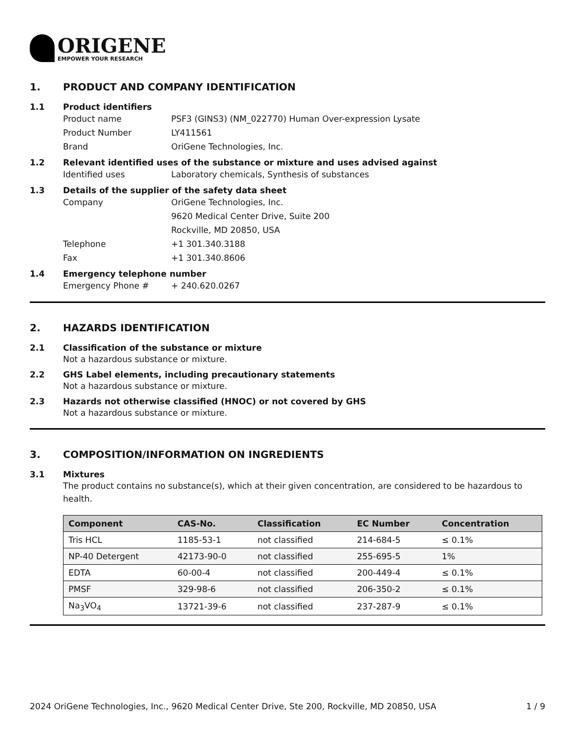ORIGENE
EMPOWER YOUR RESEARCH
1. PRODUCT AND COMPANY IDENTIFICATION
1.1 Product identifiers
Product name PSF3 (GINS3) (NM_022770) Human Over-expression Lysate
Product Number LY411561
Brand OriGene Technologies, Inc.
1.2 Relevant identified uses of the substance or mixture and uses advised against
Identified uses Laboratory chemicals, Synthesis of substances
1.3 Details of the supplier of the safety data sheet
Company OriGene Technologies, Inc.
9620 Medical Center Drive, Suite 200
Rockville, MD 20850, USA
Telephone +1 301.340.3188
Fax +1 301.340.8606
1.4 Emergency telephone number
Emergency Phone # + 240.620.0267
2. HAZARDS IDENTIFICATION
2.1 Classification of the substance or mixture
Not a hazardous substance or mixture.
2.2 GHS Label elements, including precautionary statements
Not a hazardous substance or mixture.
2.3 Hazards not otherwise classified (HNOC) or not covered by GHS
Not a hazardous substance or mixture.
3. COMPOSITION/INFORMATION ON INGREDIENTS
3.1 Mixtures
The product contains no substance(s), which at their given concentration, are considered to be hazardous to health.
| Component | CAS-No. | Classification | EC Number | Concentration |
| --- | --- | --- | --- | --- |
| Tris HCL | 1185-53-1 | not classified | 214-684-5 | ≤ 0.1% |
| NP-40 Detergent | 42173-90-0 | not classified | 255-695-5 | 1% |
| EDTA | 60-00-4 | not classified | 200-449-4 | ≤ 0.1% |
| PMSF | 329-98-6 | not classified | 206-350-2 | ≤ 0.1% |
| Na<sub>3</sub>VO<sub>4</sub> | 13721-39-6 | not classified | 237-287-9 | ≤ 0.1% |
2024 OriGene Technologies, Inc., 9620 Medical Center Drive, Ste 200, Rockville, MD 20850, USA 1 / 9